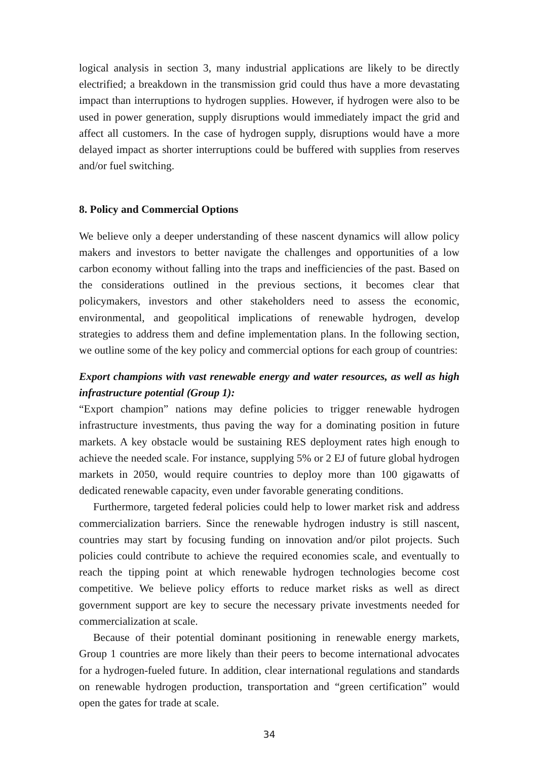logical analysis in section 3, many industrial applications are likely to be directly electrified; a breakdown in the transmission grid could thus have a more devastating impact than interruptions to hydrogen supplies. However, if hydrogen were also to be used in power generation, supply disruptions would immediately impact the grid and affect all customers. In the case of hydrogen supply, disruptions would have a more delayed impact as shorter interruptions could be buffered with supplies from reserves and/or fuel switching.
8. Policy and Commercial Options
We believe only a deeper understanding of these nascent dynamics will allow policy makers and investors to better navigate the challenges and opportunities of a low carbon economy without falling into the traps and inefficiencies of the past. Based on the considerations outlined in the previous sections, it becomes clear that policymakers, investors and other stakeholders need to assess the economic, environmental, and geopolitical implications of renewable hydrogen, develop strategies to address them and define implementation plans. In the following section, we outline some of the key policy and commercial options for each group of countries:
Export champions with vast renewable energy and water resources, as well as high infrastructure potential (Group 1):
“Export champion” nations may define policies to trigger renewable hydrogen infrastructure investments, thus paving the way for a dominating position in future markets. A key obstacle would be sustaining RES deployment rates high enough to achieve the needed scale. For instance, supplying 5% or 2 EJ of future global hydrogen markets in 2050, would require countries to deploy more than 100 gigawatts of dedicated renewable capacity, even under favorable generating conditions.
Furthermore, targeted federal policies could help to lower market risk and address commercialization barriers. Since the renewable hydrogen industry is still nascent, countries may start by focusing funding on innovation and/or pilot projects. Such policies could contribute to achieve the required economies scale, and eventually to reach the tipping point at which renewable hydrogen technologies become cost competitive. We believe policy efforts to reduce market risks as well as direct government support are key to secure the necessary private investments needed for commercialization at scale.
Because of their potential dominant positioning in renewable energy markets, Group 1 countries are more likely than their peers to become international advocates for a hydrogen-fueled future. In addition, clear international regulations and standards on renewable hydrogen production, transportation and “green certification” would open the gates for trade at scale.
34